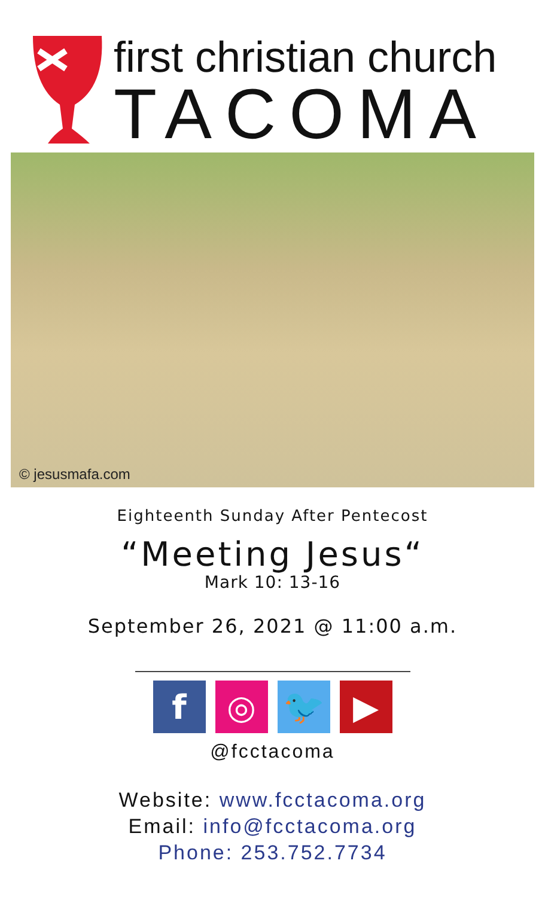first christian church
TACOMA
© jesusmafa.com
Eighteenth Sunday After Pentecost
“Meeting Jesus“
Mark 10: 13-16
September 26, 2021 @ 11:00 a.m.
f ◎ 🐦 ▶
@fcctacoma
Website: www.fcctacoma.org
Email: info@fcctacoma.org
Phone: 253.752.7734